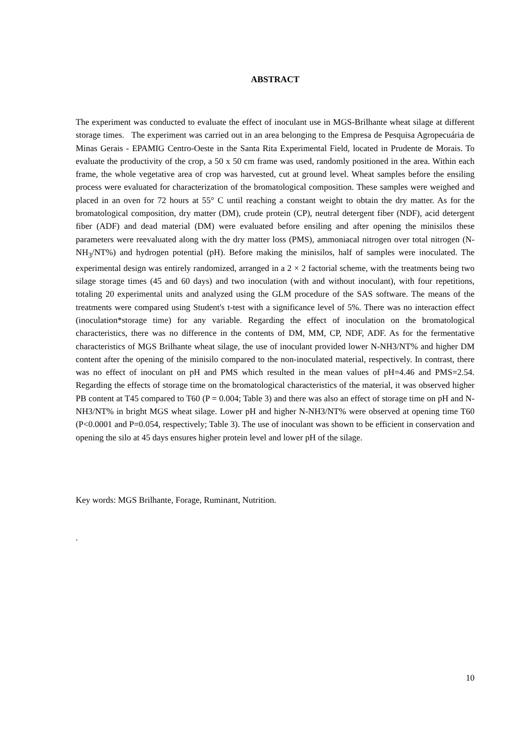ABSTRACT
The experiment was conducted to evaluate the effect of inoculant use in MGS-Brilhante wheat silage at different storage times. The experiment was carried out in an area belonging to the Empresa de Pesquisa Agropecuária de Minas Gerais - EPAMIG Centro-Oeste in the Santa Rita Experimental Field, located in Prudente de Morais. To evaluate the productivity of the crop, a 50 x 50 cm frame was used, randomly positioned in the area. Within each frame, the whole vegetative area of crop was harvested, cut at ground level. Wheat samples before the ensiling process were evaluated for characterization of the bromatological composition. These samples were weighed and placed in an oven for 72 hours at 55° C until reaching a constant weight to obtain the dry matter. As for the bromatological composition, dry matter (DM), crude protein (CP), neutral detergent fiber (NDF), acid detergent fiber (ADF) and dead material (DM) were evaluated before ensiling and after opening the minisilos these parameters were reevaluated along with the dry matter loss (PMS), ammoniacal nitrogen over total nitrogen (N-NH<sub>3</sub>/NT%) and hydrogen potential (pH). Before making the minisilos, half of samples were inoculated. The experimental design was entirely randomized, arranged in a 2 × 2 factorial scheme, with the treatments being two silage storage times (45 and 60 days) and two inoculation (with and without inoculant), with four repetitions, totaling 20 experimental units and analyzed using the GLM procedure of the SAS software. The means of the treatments were compared using Student's t-test with a significance level of 5%. There was no interaction effect (inoculation*storage time) for any variable. Regarding the effect of inoculation on the bromatological characteristics, there was no difference in the contents of DM, MM, CP, NDF, ADF. As for the fermentative characteristics of MGS Brilhante wheat silage, the use of inoculant provided lower N-NH3/NT% and higher DM content after the opening of the minisilo compared to the non-inoculated material, respectively. In contrast, there was no effect of inoculant on pH and PMS which resulted in the mean values of pH=4.46 and PMS=2.54. Regarding the effects of storage time on the bromatological characteristics of the material, it was observed higher PB content at T45 compared to T60 (P = 0.004; Table 3) and there was also an effect of storage time on pH and N-NH3/NT% in bright MGS wheat silage. Lower pH and higher N-NH3/NT% were observed at opening time T60 (P<0.0001 and P=0.054, respectively; Table 3). The use of inoculant was shown to be efficient in conservation and opening the silo at 45 days ensures higher protein level and lower pH of the silage.
Key words: MGS Brilhante, Forage, Ruminant, Nutrition.
.
10